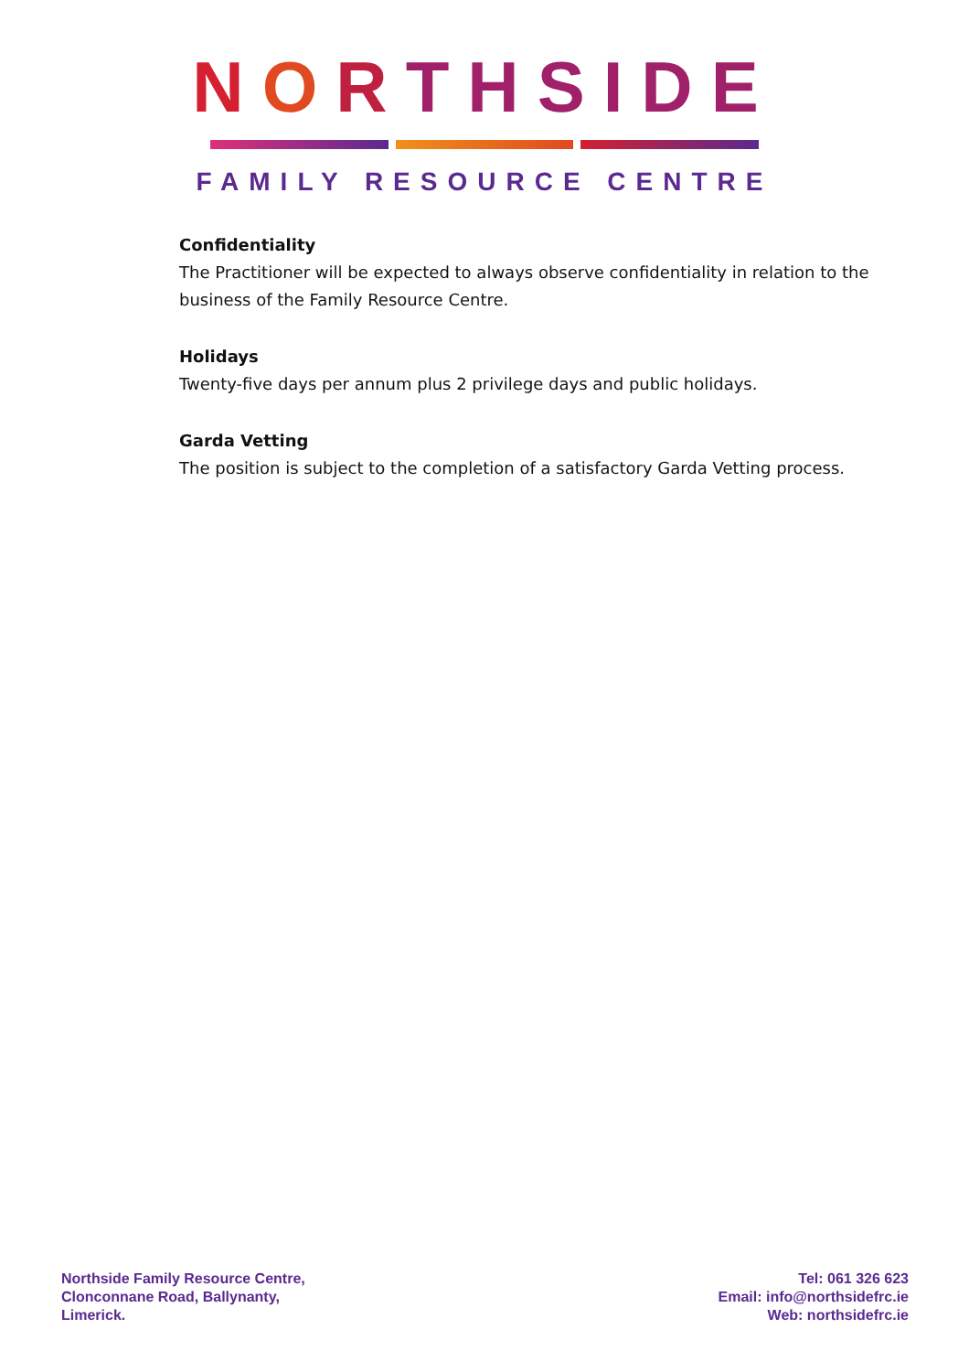NORTHSIDE
FAMILY RESOURCE CENTRE
Confidentiality
The Practitioner will be expected to always observe confidentiality in relation to the business of the Family Resource Centre.
Holidays
Twenty-five days per annum plus 2 privilege days and public holidays.
Garda Vetting
The position is subject to the completion of a satisfactory Garda Vetting process.
Northside Family Resource Centre,
Clonconnane Road, Ballynanty,
Limerick.
Tel: 061 326 623
Email: info@northsidefrc.ie
Web: northsidefrc.ie